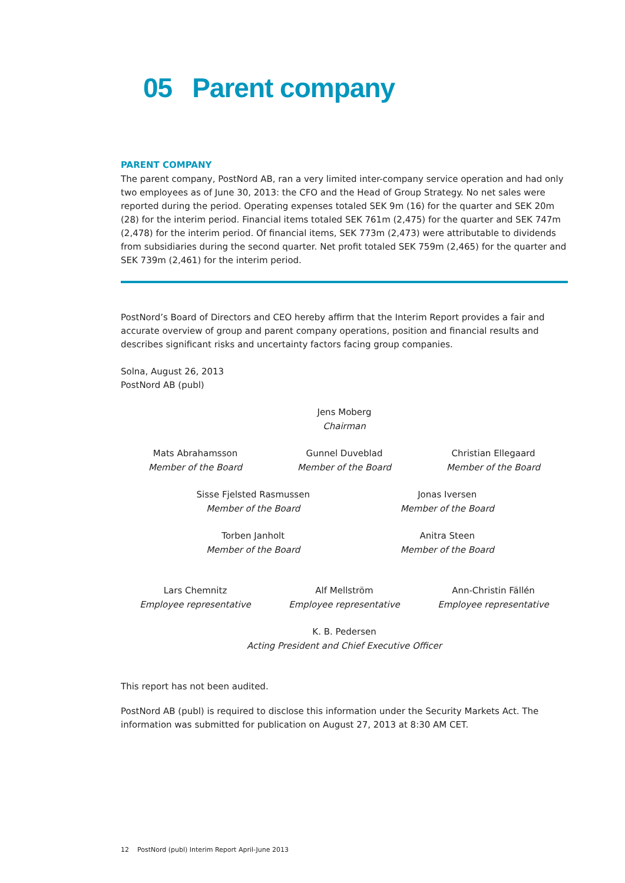05 Parent company
PARENT COMPANY
The parent company, PostNord AB, ran a very limited inter-company service operation and had only two employees as of June 30, 2013: the CFO and the Head of Group Strategy. No net sales were reported during the period. Operating expenses totaled SEK 9m (16) for the quarter and SEK 20m (28) for the interim period. Financial items totaled SEK 761m (2,475) for the quarter and SEK 747m (2,478) for the interim period. Of financial items, SEK 773m (2,473) were attributable to dividends from subsidiaries during the second quarter. Net profit totaled SEK 759m (2,465) for the quarter and SEK 739m (2,461) for the interim period.
PostNord’s Board of Directors and CEO hereby affirm that the Interim Report provides a fair and accurate overview of group and parent company operations, position and financial results and describes significant risks and uncertainty factors facing group companies.
Solna, August 26, 2013
PostNord AB (publ)
Jens Moberg
Chairman
Mats Abrahamsson
Member of the Board
Gunnel Duveblad
Member of the Board
Christian Ellegaard
Member of the Board
Sisse Fjelsted Rasmussen
Member of the Board
Jonas Iversen
Member of the Board
Torben Janholt
Member of the Board
Anitra Steen
Member of the Board
Lars Chemnitz
Employee representative
Alf Mellström
Employee representative
Ann-Christin Fällén
Employee representative
K. B. Pedersen
Acting President and Chief Executive Officer
This report has not been audited.
PostNord AB (publ) is required to disclose this information under the Security Markets Act. The information was submitted for publication on August 27, 2013 at 8:30 AM CET.
12 PostNord (publ) Interim Report April-June 2013